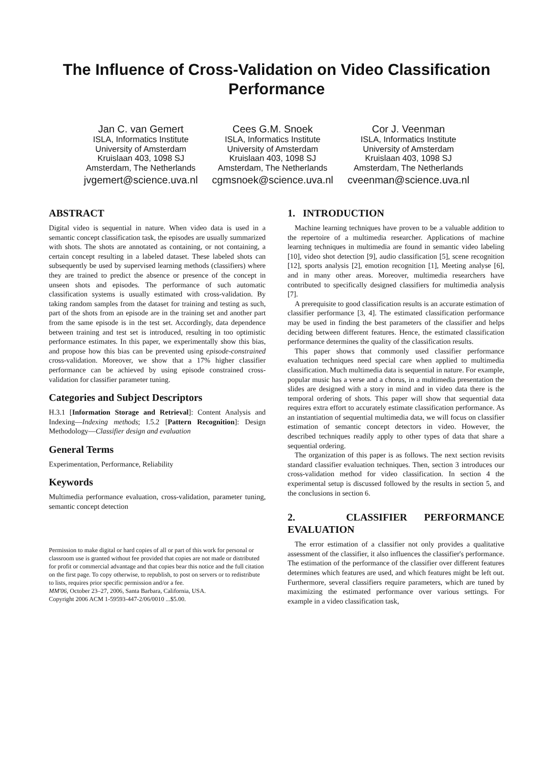The Influence of Cross-Validation on Video Classification Performance
Jan C. van Gemert
ISLA, Informatics Institute
University of Amsterdam
Kruislaan 403, 1098 SJ
Amsterdam, The Netherlands
jvgemert@science.uva.nl
Cees G.M. Snoek
ISLA, Informatics Institute
University of Amsterdam
Kruislaan 403, 1098 SJ
Amsterdam, The Netherlands
cgmsnoek@science.uva.nl
Cor J. Veenman
ISLA, Informatics Institute
University of Amsterdam
Kruislaan 403, 1098 SJ
Amsterdam, The Netherlands
cveenman@science.uva.nl
ABSTRACT
Digital video is sequential in nature. When video data is used in a semantic concept classification task, the episodes are usually summarized with shots. The shots are annotated as containing, or not containing, a certain concept resulting in a labeled dataset. These labeled shots can subsequently be used by supervised learning methods (classifiers) where they are trained to predict the absence or presence of the concept in unseen shots and episodes. The performance of such automatic classification systems is usually estimated with cross-validation. By taking random samples from the dataset for training and testing as such, part of the shots from an episode are in the training set and another part from the same episode is in the test set. Accordingly, data dependence between training and test set is introduced, resulting in too optimistic performance estimates. In this paper, we experimentally show this bias, and propose how this bias can be prevented using episode-constrained cross-validation. Moreover, we show that a 17% higher classifier performance can be achieved by using episode constrained cross-validation for classifier parameter tuning.
Categories and Subject Descriptors
H.3.1 [Information Storage and Retrieval]: Content Analysis and Indexing—Indexing methods; I.5.2 [Pattern Recognition]: Design Methodology—Classifier design and evaluation
General Terms
Experimentation, Performance, Reliability
Keywords
Multimedia performance evaluation, cross-validation, parameter tuning, semantic concept detection
Permission to make digital or hard copies of all or part of this work for personal or classroom use is granted without fee provided that copies are not made or distributed for profit or commercial advantage and that copies bear this notice and the full citation on the first page. To copy otherwise, to republish, to post on servers or to redistribute to lists, requires prior specific permission and/or a fee.
MM'06, October 23–27, 2006, Santa Barbara, California, USA.
Copyright 2006 ACM 1-59593-447-2/06/0010 ...$5.00.
1. INTRODUCTION
Machine learning techniques have proven to be a valuable addition to the repertoire of a multimedia researcher. Applications of machine learning techniques in multimedia are found in semantic video labeling [10], video shot detection [9], audio classification [5], scene recognition [12], sports analysis [2], emotion recognition [1], Meeting analyse [6], and in many other areas. Moreover, multimedia researchers have contributed to specifically designed classifiers for multimedia analysis [7].
A prerequisite to good classification results is an accurate estimation of classifier performance [3, 4]. The estimated classification performance may be used in finding the best parameters of the classifier and helps deciding between different features. Hence, the estimated classification performance determines the quality of the classification results.
This paper shows that commonly used classifier performance evaluation techniques need special care when applied to multimedia classification. Much multimedia data is sequential in nature. For example, popular music has a verse and a chorus, in a multimedia presentation the slides are designed with a story in mind and in video data there is the temporal ordering of shots. This paper will show that sequential data requires extra effort to accurately estimate classification performance. As an instantiation of sequential multimedia data, we will focus on classifier estimation of semantic concept detectors in video. However, the described techniques readily apply to other types of data that share a sequential ordering.
The organization of this paper is as follows. The next section revisits standard classifier evaluation techniques. Then, section 3 introduces our cross-validation method for video classification. In section 4 the experimental setup is discussed followed by the results in section 5, and the conclusions in section 6.
2. CLASSIFIER PERFORMANCE EVALUATION
The error estimation of a classifier not only provides a qualitative assessment of the classifier, it also influences the classifier's performance. The estimation of the performance of the classifier over different features determines which features are used, and which features might be left out. Furthermore, several classifiers require parameters, which are tuned by maximizing the estimated performance over various settings. For example in a video classification task,